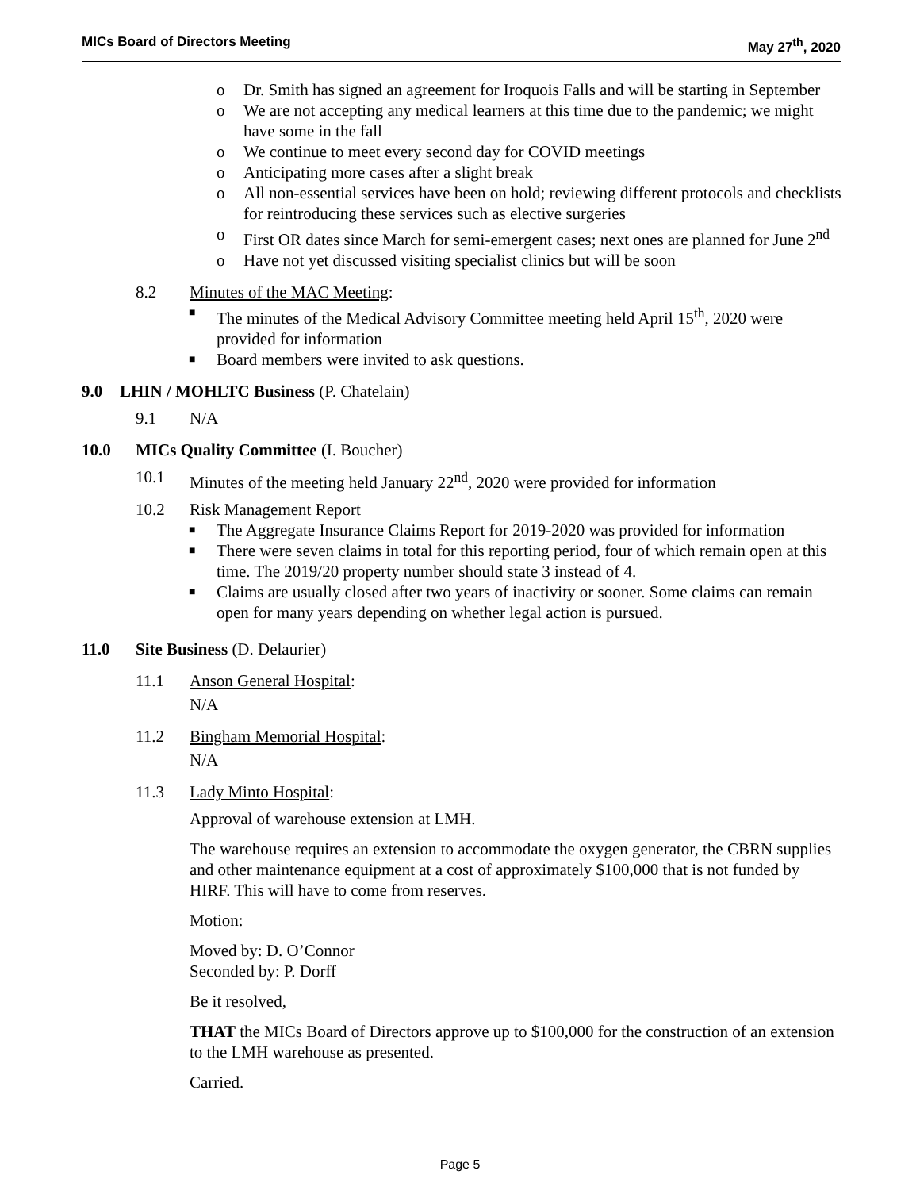MICs Board of Directors Meeting May 27<sup>th</sup>, 2020
o Dr. Smith has signed an agreement for Iroquois Falls and will be starting in September
o We are not accepting any medical learners at this time due to the pandemic; we might have some in the fall
o We continue to meet every second day for COVID meetings
o Anticipating more cases after a slight break
o All non-essential services have been on hold; reviewing different protocols and checklists for reintroducing these services such as elective surgeries
o First OR dates since March for semi-emergent cases; next ones are planned for June 2<sup>nd</sup>
o Have not yet discussed visiting specialist clinics but will be soon
8.2 Minutes of the MAC Meeting:
■ The minutes of the Medical Advisory Committee meeting held April 15<sup>th</sup>, 2020 were provided for information
■ Board members were invited to ask questions.
9.0 LHIN / MOHLTC Business (P. Chatelain)
9.1 N/A
10.0 MICs Quality Committee (I. Boucher)
10.1 Minutes of the meeting held January 22<sup>nd</sup>, 2020 were provided for information
10.2 Risk Management Report
■ The Aggregate Insurance Claims Report for 2019-2020 was provided for information
■ There were seven claims in total for this reporting period, four of which remain open at this time. The 2019/20 property number should state 3 instead of 4.
■ Claims are usually closed after two years of inactivity or sooner. Some claims can remain open for many years depending on whether legal action is pursued.
11.0 Site Business (D. Delaurier)
11.1 Anson General Hospital:
N/A
11.2 Bingham Memorial Hospital:
N/A
11.3 Lady Minto Hospital:
Approval of warehouse extension at LMH.
The warehouse requires an extension to accommodate the oxygen generator, the CBRN supplies and other maintenance equipment at a cost of approximately $100,000 that is not funded by HIRF. This will have to come from reserves.
Motion:
Moved by: D. O’Connor
Seconded by: P. Dorff
Be it resolved,
THAT the MICs Board of Directors approve up to $100,000 for the construction of an extension to the LMH warehouse as presented.
Carried.
Page 5